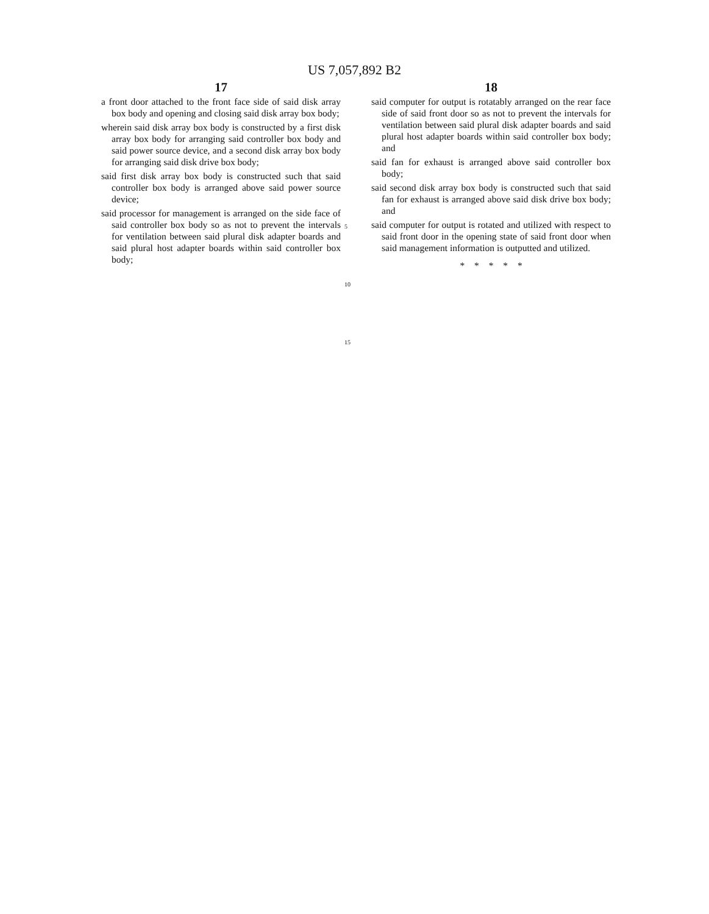US 7,057,892 B2
17
a front door attached to the front face side of said disk array box body and opening and closing said disk array box body;
wherein said disk array box body is constructed by a first disk array box body for arranging said controller box body and said power source device, and a second disk array box body for arranging said disk drive box body;
said first disk array box body is constructed such that said controller box body is arranged above said power source device;
said processor for management is arranged on the side face of said controller box body so as not to prevent the intervals for ventilation between said plural disk adapter boards and said plural host adapter boards within said controller box body;
5
10
15
18
said computer for output is rotatably arranged on the rear face side of said front door so as not to prevent the intervals for ventilation between said plural disk adapter boards and said plural host adapter boards within said controller box body; and
said fan for exhaust is arranged above said controller box body;
said second disk array box body is constructed such that said fan for exhaust is arranged above said disk drive box body; and
said computer for output is rotated and utilized with respect to said front door in the opening state of said front door when said management information is outputted and utilized.
* * * * *